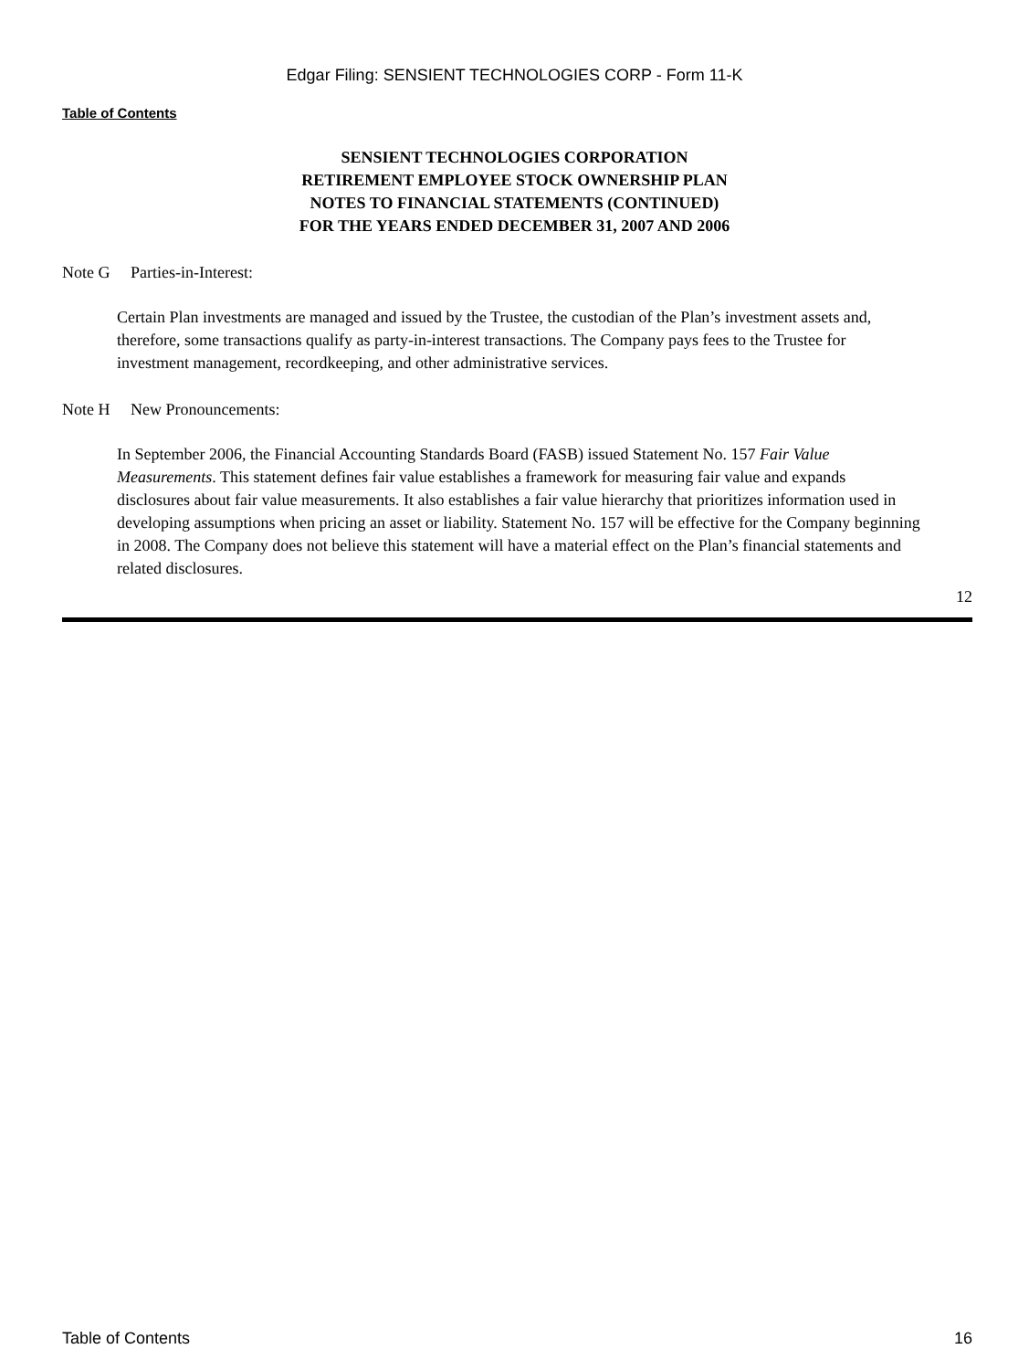Edgar Filing: SENSIENT TECHNOLOGIES CORP - Form 11-K
Table of Contents
SENSIENT TECHNOLOGIES CORPORATION
RETIREMENT EMPLOYEE STOCK OWNERSHIP PLAN
NOTES TO FINANCIAL STATEMENTS (CONTINUED)
FOR THE YEARS ENDED DECEMBER 31, 2007 AND 2006
Note G Parties-in-Interest:
Certain Plan investments are managed and issued by the Trustee, the custodian of the Plan’s investment assets and, therefore, some transactions qualify as party-in-interest transactions. The Company pays fees to the Trustee for investment management, recordkeeping, and other administrative services.
Note H New Pronouncements:
In September 2006, the Financial Accounting Standards Board (FASB) issued Statement No. 157 Fair Value Measurements. This statement defines fair value establishes a framework for measuring fair value and expands disclosures about fair value measurements. It also establishes a fair value hierarchy that prioritizes information used in developing assumptions when pricing an asset or liability. Statement No. 157 will be effective for the Company beginning in 2008. The Company does not believe this statement will have a material effect on the Plan’s financial statements and related disclosures.
12
Table of Contents 16